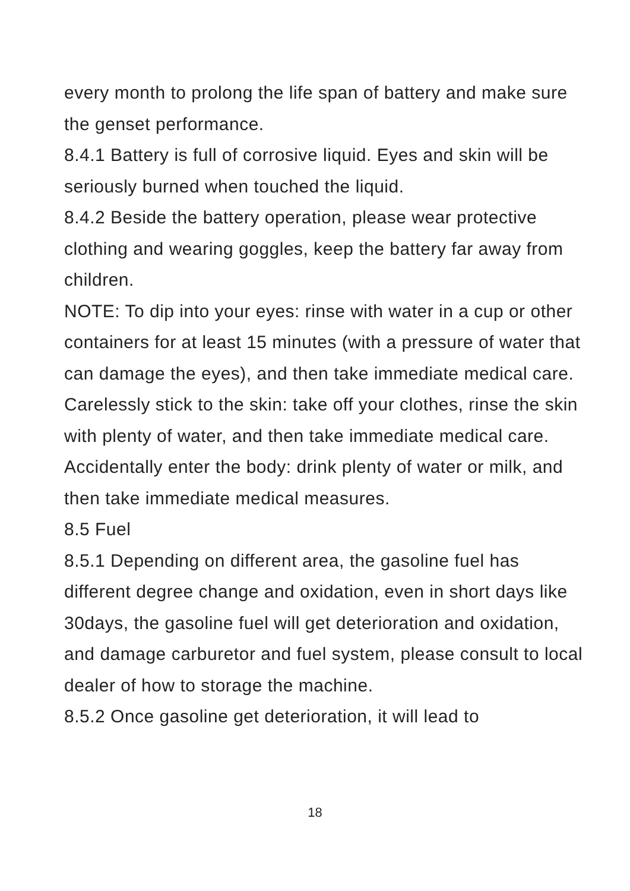every month to prolong the life span of battery and make sure the genset performance.
8.4.1 Battery is full of corrosive liquid. Eyes and skin will be seriously burned when touched the liquid.
8.4.2 Beside the battery operation, please wear protective clothing and wearing goggles, keep the battery far away from children.
NOTE: To dip into your eyes: rinse with water in a cup or other containers for at least 15 minutes (with a pressure of water that can damage the eyes), and then take immediate medical care. Carelessly stick to the skin: take off your clothes, rinse the skin with plenty of water, and then take immediate medical care. Accidentally enter the body: drink plenty of water or milk, and then take immediate medical measures.
8.5 Fuel
8.5.1 Depending on different area, the gasoline fuel has different degree change and oxidation, even in short days like 30days, the gasoline fuel will get deterioration and oxidation, and damage carburetor and fuel system, please consult to local dealer of how to storage the machine.
8.5.2 Once gasoline get deterioration, it will lead to
18